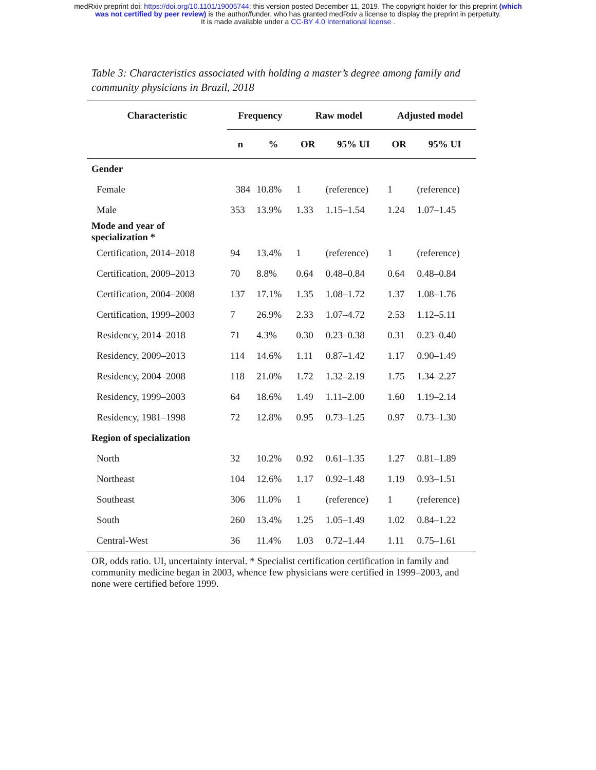medRxiv preprint doi: https://doi.org/10.1101/19005744; this version posted December 11, 2019. The copyright holder for this preprint (which
was not certified by peer review) is the author/funder, who has granted medRxiv a license to display the preprint in perpetuity.
It is made available under a CC-BY 4.0 International license .
Table 3: Characteristics associated with holding a master’s degree among family and community physicians in Brazil, 2018
| Characteristic | Frequency | | Raw model | | Adjusted model | |
| --- | --- | --- | --- | --- | --- | --- |
| | n | % | OR | 95% UI | OR | 95% UI |
| Gender | | | | | | |
| Female | 384 | 10.8% | 1 | (reference) | 1 | (reference) |
| Male | 353 | 13.9% | 1.33 | 1.15–1.54 | 1.24 | 1.07–1.45 |
| Mode and year of specialization * | | | | | | |
| Certification, 2014–2018 | 94 | 13.4% | 1 | (reference) | 1 | (reference) |
| Certification, 2009–2013 | 70 | 8.8% | 0.64 | 0.48–0.84 | 0.64 | 0.48–0.84 |
| Certification, 2004–2008 | 137 | 17.1% | 1.35 | 1.08–1.72 | 1.37 | 1.08–1.76 |
| Certification, 1999–2003 | 7 | 26.9% | 2.33 | 1.07–4.72 | 2.53 | 1.12–5.11 |
| Residency, 2014–2018 | 71 | 4.3% | 0.30 | 0.23–0.38 | 0.31 | 0.23–0.40 |
| Residency, 2009–2013 | 114 | 14.6% | 1.11 | 0.87–1.42 | 1.17 | 0.90–1.49 |
| Residency, 2004–2008 | 118 | 21.0% | 1.72 | 1.32–2.19 | 1.75 | 1.34–2.27 |
| Residency, 1999–2003 | 64 | 18.6% | 1.49 | 1.11–2.00 | 1.60 | 1.19–2.14 |
| Residency, 1981–1998 | 72 | 12.8% | 0.95 | 0.73–1.25 | 0.97 | 0.73–1.30 |
| Region of specialization | | | | | | |
| North | 32 | 10.2% | 0.92 | 0.61–1.35 | 1.27 | 0.81–1.89 |
| Northeast | 104 | 12.6% | 1.17 | 0.92–1.48 | 1.19 | 0.93–1.51 |
| Southeast | 306 | 11.0% | 1 | (reference) | 1 | (reference) |
| South | 260 | 13.4% | 1.25 | 1.05–1.49 | 1.02 | 0.84–1.22 |
| Central-West | 36 | 11.4% | 1.03 | 0.72–1.44 | 1.11 | 0.75–1.61 |
OR, odds ratio. UI, uncertainty interval. * Specialist certification certification in family and community medicine began in 2003, whence few physicians were certified in 1999–2003, and none were certified before 1999.